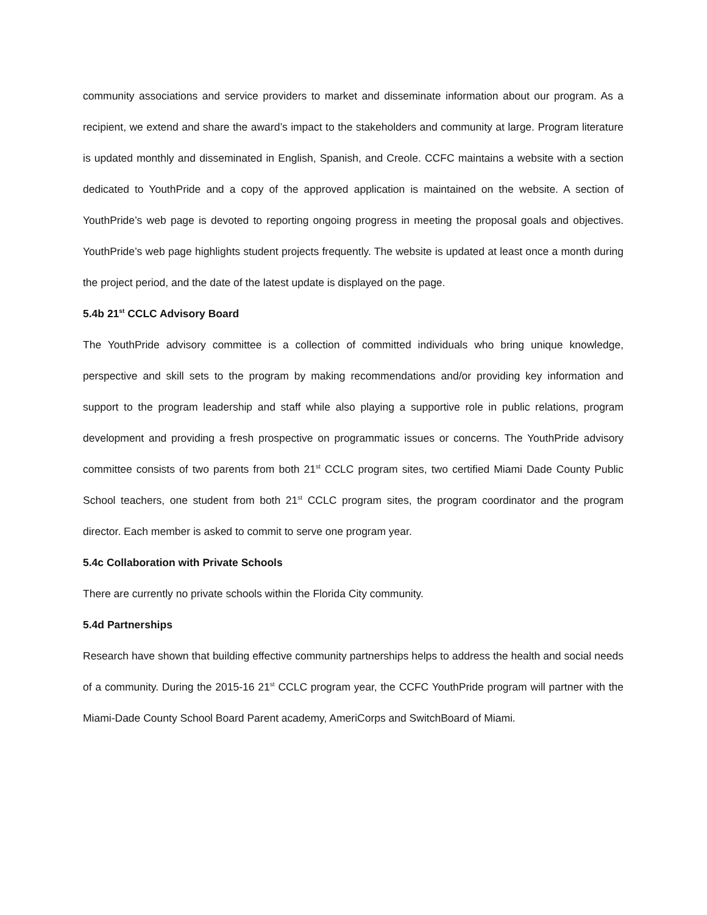community associations and service providers to market and disseminate information about our program. As a recipient, we extend and share the award’s impact to the stakeholders and community at large. Program literature is updated monthly and disseminated in English, Spanish, and Creole. CCFC maintains a website with a section dedicated to YouthPride and a copy of the approved application is maintained on the website. A section of YouthPride’s web page is devoted to reporting ongoing progress in meeting the proposal goals and objectives. YouthPride’s web page highlights student projects frequently. The website is updated at least once a month during the project period, and the date of the latest update is displayed on the page.
5.4b 21<sup>st</sup> CCLC Advisory Board
The YouthPride advisory committee is a collection of committed individuals who bring unique knowledge, perspective and skill sets to the program by making recommendations and/or providing key information and support to the program leadership and staff while also playing a supportive role in public relations, program development and providing a fresh prospective on programmatic issues or concerns. The YouthPride advisory committee consists of two parents from both 21<sup>st</sup> CCLC program sites, two certified Miami Dade County Public School teachers, one student from both 21<sup>st</sup> CCLC program sites, the program coordinator and the program director. Each member is asked to commit to serve one program year.
5.4c Collaboration with Private Schools
There are currently no private schools within the Florida City community.
5.4d Partnerships
Research have shown that building effective community partnerships helps to address the health and social needs of a community. During the 2015-16 21<sup>st</sup> CCLC program year, the CCFC YouthPride program will partner with the Miami-Dade County School Board Parent academy, AmeriCorps and SwitchBoard of Miami.